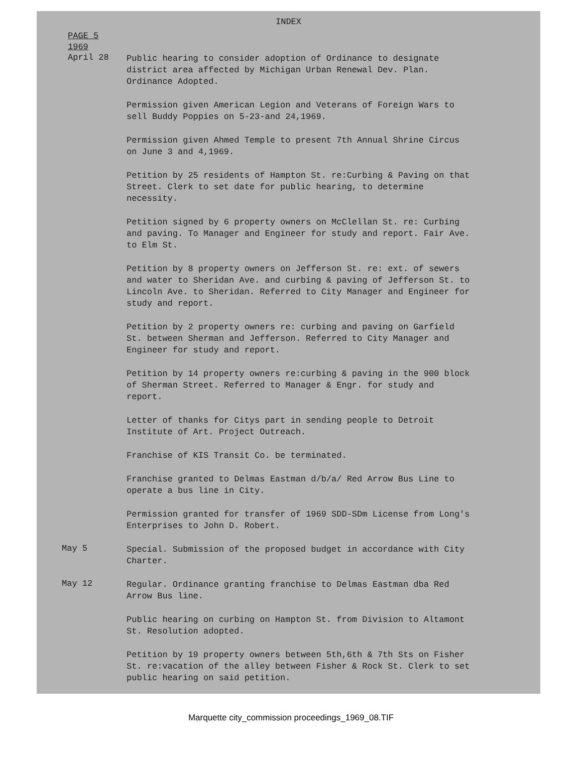INDEX
PAGE 5
1969
April 28
Public hearing to consider adoption of Ordinance to designate district area affected by Michigan Urban Renewal Dev. Plan. Ordinance Adopted.
Permission given American Legion and Veterans of Foreign Wars to sell Buddy Poppies on 5-23-and 24,1969.
Permission given Ahmed Temple to present 7th Annual Shrine Circus on June 3 and 4,1969.
Petition by 25 residents of Hampton St. re:Curbing & Paving on that Street. Clerk to set date for public hearing, to determine necessity.
Petition signed by 6 property owners on McClellan St. re: Curbing and paving. To Manager and Engineer for study and report. Fair Ave. to Elm St.
Petition by 8 property owners on Jefferson St. re: ext. of sewers and water to Sheridan Ave. and curbing & paving of Jefferson St. to Lincoln Ave. to Sheridan. Referred to City Manager and Engineer for study and report.
Petition by 2 property owners re: curbing and paving on Garfield St. between Sherman and Jefferson. Referred to City Manager and Engineer for study and report.
Petition by 14 property owners re:curbing & paving in the 900 block of Sherman Street. Referred to Manager & Engr. for study and report.
Letter of thanks for Citys part in sending people to Detroit Institute of Art. Project Outreach.
Franchise of KIS Transit Co. be terminated.
Franchise granted to Delmas Eastman d/b/a/ Red Arrow Bus Line to operate a bus line in City.
Permission granted for transfer of 1969 SDD-SDm License from Long's Enterprises to John D. Robert.
May 5
Special. Submission of the proposed budget in accordance with City Charter.
May 12
Regular. Ordinance granting franchise to Delmas Eastman dba Red Arrow Bus line.
Public hearing on curbing on Hampton St. from Division to Altamont St. Resolution adopted.
Petition by 19 property owners between 5th,6th & 7th Sts on Fisher St. re:vacation of the alley between Fisher & Rock St. Clerk to set public hearing on said petition.
Marquette city_commission proceedings_1969_08.TIF